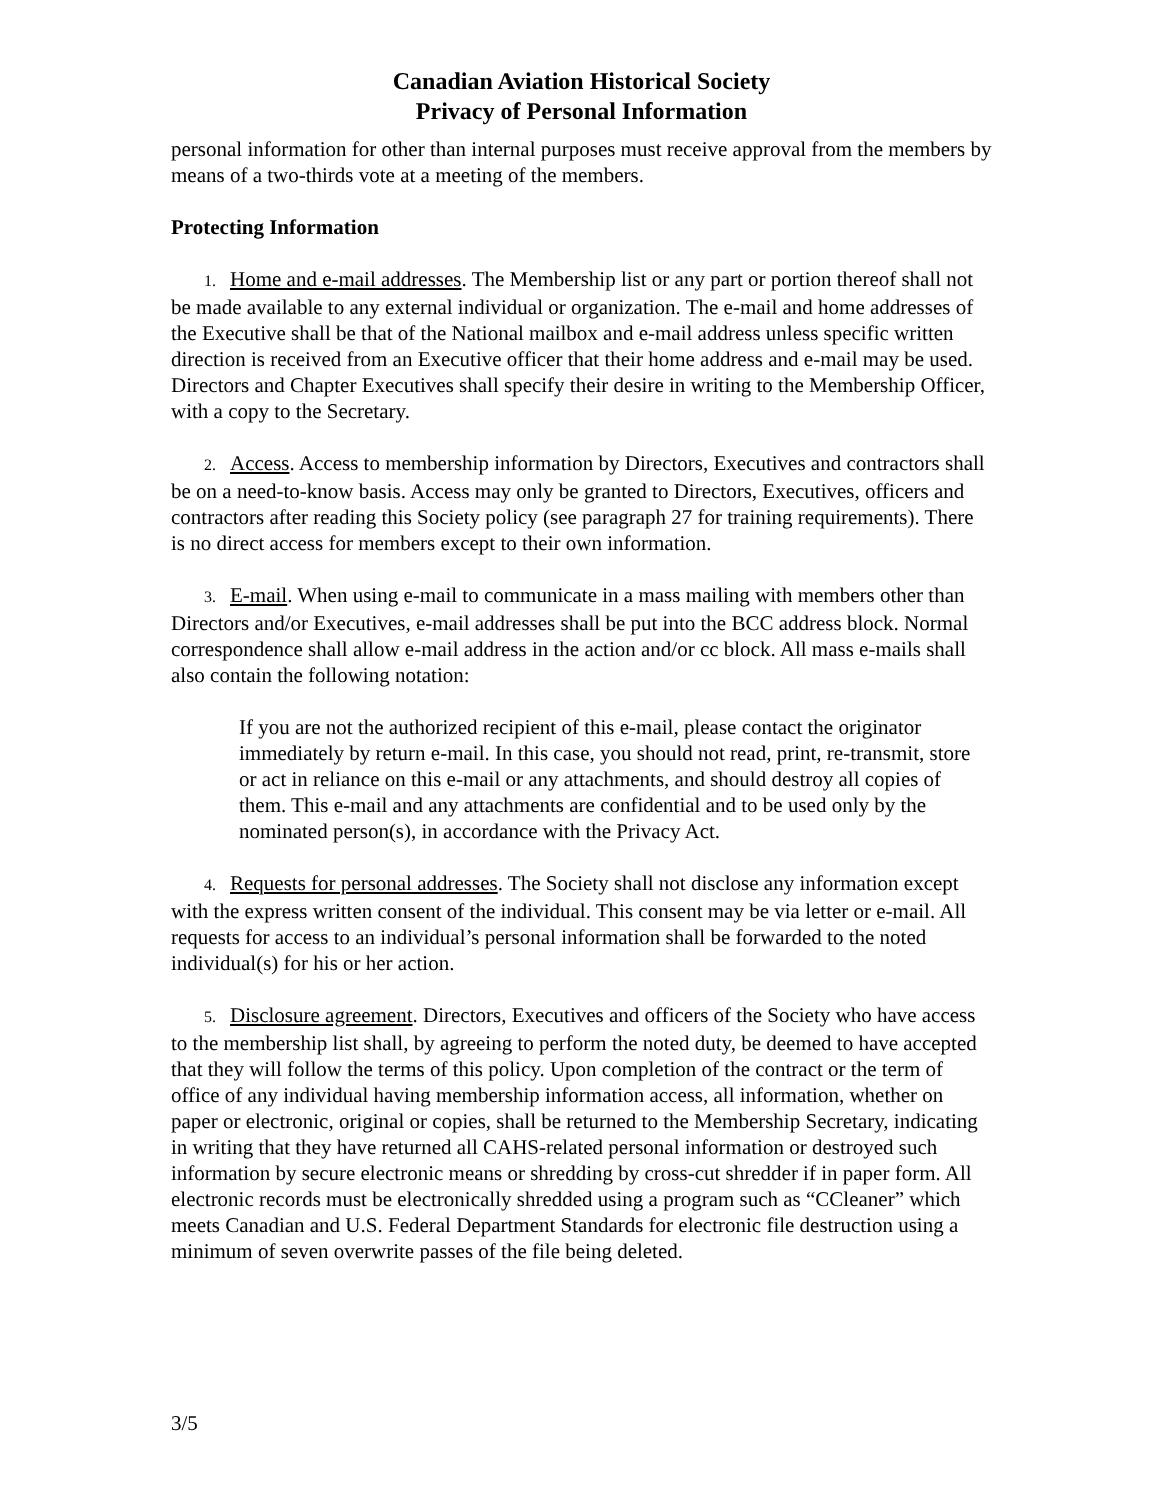Canadian Aviation Historical Society
Privacy of Personal Information
personal information for other than internal purposes must receive approval from the members by means of a two-thirds vote at a meeting of the members.
Protecting Information
1. Home and e-mail addresses. The Membership list or any part or portion thereof shall not be made available to any external individual or organization. The e-mail and home addresses of the Executive shall be that of the National mailbox and e-mail address unless specific written direction is received from an Executive officer that their home address and e-mail may be used. Directors and Chapter Executives shall specify their desire in writing to the Membership Officer, with a copy to the Secretary.
2. Access. Access to membership information by Directors, Executives and contractors shall be on a need-to-know basis. Access may only be granted to Directors, Executives, officers and contractors after reading this Society policy (see paragraph 27 for training requirements). There is no direct access for members except to their own information.
3. E-mail. When using e-mail to communicate in a mass mailing with members other than Directors and/or Executives, e-mail addresses shall be put into the BCC address block. Normal correspondence shall allow e-mail address in the action and/or cc block. All mass e-mails shall also contain the following notation:
If you are not the authorized recipient of this e-mail, please contact the originator immediately by return e-mail. In this case, you should not read, print, re-transmit, store or act in reliance on this e-mail or any attachments, and should destroy all copies of them. This e-mail and any attachments are confidential and to be used only by the nominated person(s), in accordance with the Privacy Act.
4. Requests for personal addresses. The Society shall not disclose any information except with the express written consent of the individual. This consent may be via letter or e-mail. All requests for access to an individual’s personal information shall be forwarded to the noted individual(s) for his or her action.
5. Disclosure agreement. Directors, Executives and officers of the Society who have access to the membership list shall, by agreeing to perform the noted duty, be deemed to have accepted that they will follow the terms of this policy. Upon completion of the contract or the term of office of any individual having membership information access, all information, whether on paper or electronic, original or copies, shall be returned to the Membership Secretary, indicating in writing that they have returned all CAHS-related personal information or destroyed such information by secure electronic means or shredding by cross-cut shredder if in paper form. All electronic records must be electronically shredded using a program such as “CCleaner” which meets Canadian and U.S. Federal Department Standards for electronic file destruction using a minimum of seven overwrite passes of the file being deleted.
3/5